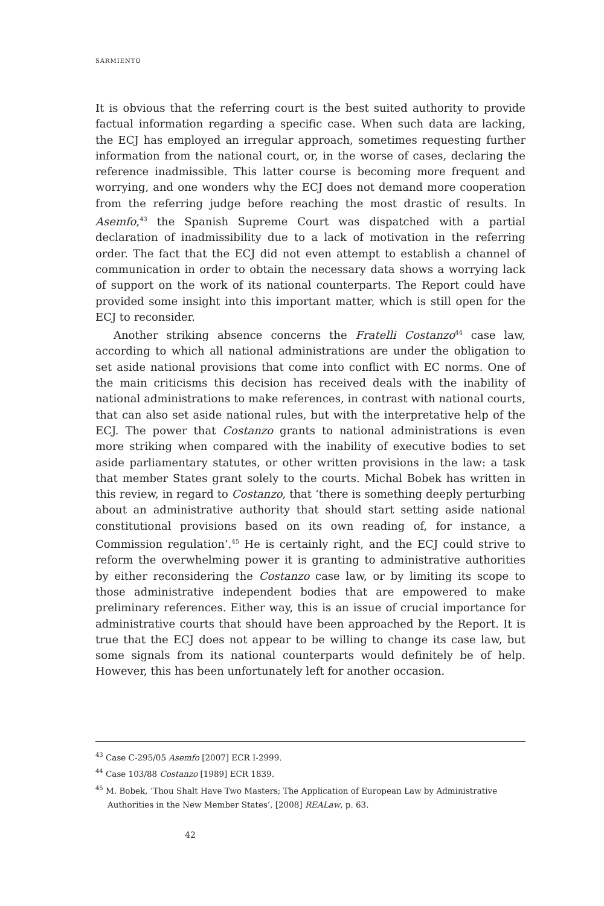SARMIENTO
It is obvious that the referring court is the best suited authority to provide factual information regarding a specific case. When such data are lacking, the ECJ has employed an irregular approach, sometimes requesting further information from the national court, or, in the worse of cases, declaring the reference inadmissible. This latter course is becoming more frequent and worrying, and one wonders why the ECJ does not demand more cooperation from the referring judge before reaching the most drastic of results. In Asemfo,<sup>43</sup> the Spanish Supreme Court was dispatched with a partial declaration of inadmissibility due to a lack of motivation in the referring order. The fact that the ECJ did not even attempt to establish a channel of communication in order to obtain the necessary data shows a worrying lack of support on the work of its national counterparts. The Report could have provided some insight into this important matter, which is still open for the ECJ to reconsider.
Another striking absence concerns the Fratelli Costanzo<sup>44</sup> case law, according to which all national administrations are under the obligation to set aside national provisions that come into conflict with EC norms. One of the main criticisms this decision has received deals with the inability of national administrations to make references, in contrast with national courts, that can also set aside national rules, but with the interpretative help of the ECJ. The power that Costanzo grants to national administrations is even more striking when compared with the inability of executive bodies to set aside parliamentary statutes, or other written provisions in the law: a task that member States grant solely to the courts. Michal Bobek has written in this review, in regard to Costanzo, that ‘there is something deeply perturbing about an administrative authority that should start setting aside national constitutional provisions based on its own reading of, for instance, a Commission regulation’.<sup>45</sup> He is certainly right, and the ECJ could strive to reform the overwhelming power it is granting to administrative authorities by either reconsidering the Costanzo case law, or by limiting its scope to those administrative independent bodies that are empowered to make preliminary references. Either way, this is an issue of crucial importance for administrative courts that should have been approached by the Report. It is true that the ECJ does not appear to be willing to change its case law, but some signals from its national counterparts would definitely be of help. However, this has been unfortunately left for another occasion.
<sup>43</sup> Case C-295/05 Asemfo [2007] ECR I-2999.
<sup>44</sup> Case 103/88 Costanzo [1989] ECR 1839.
<sup>45</sup> M. Bobek, ‘Thou Shalt Have Two Masters; The Application of European Law by Administrative Authorities in the New Member States’, [2008] REALaw, p. 63.
42